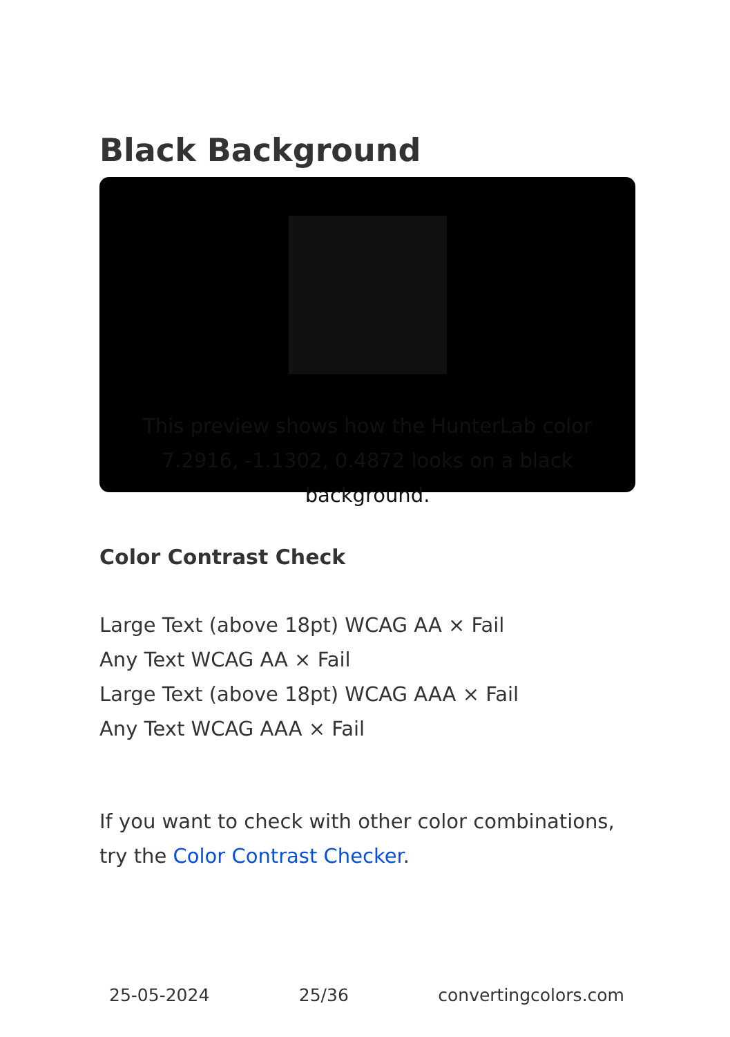Black Background
This preview shows how the HunterLab color 7.2916, -1.1302, 0.4872 looks on a black background.
Color Contrast Check
Large Text (above 18pt) WCAG AA × Fail
Any Text WCAG AA × Fail
Large Text (above 18pt) WCAG AAA × Fail
Any Text WCAG AAA × Fail
If you want to check with other color combinations, try the Color Contrast Checker.
25-05-2024 25/36 convertingcolors.com